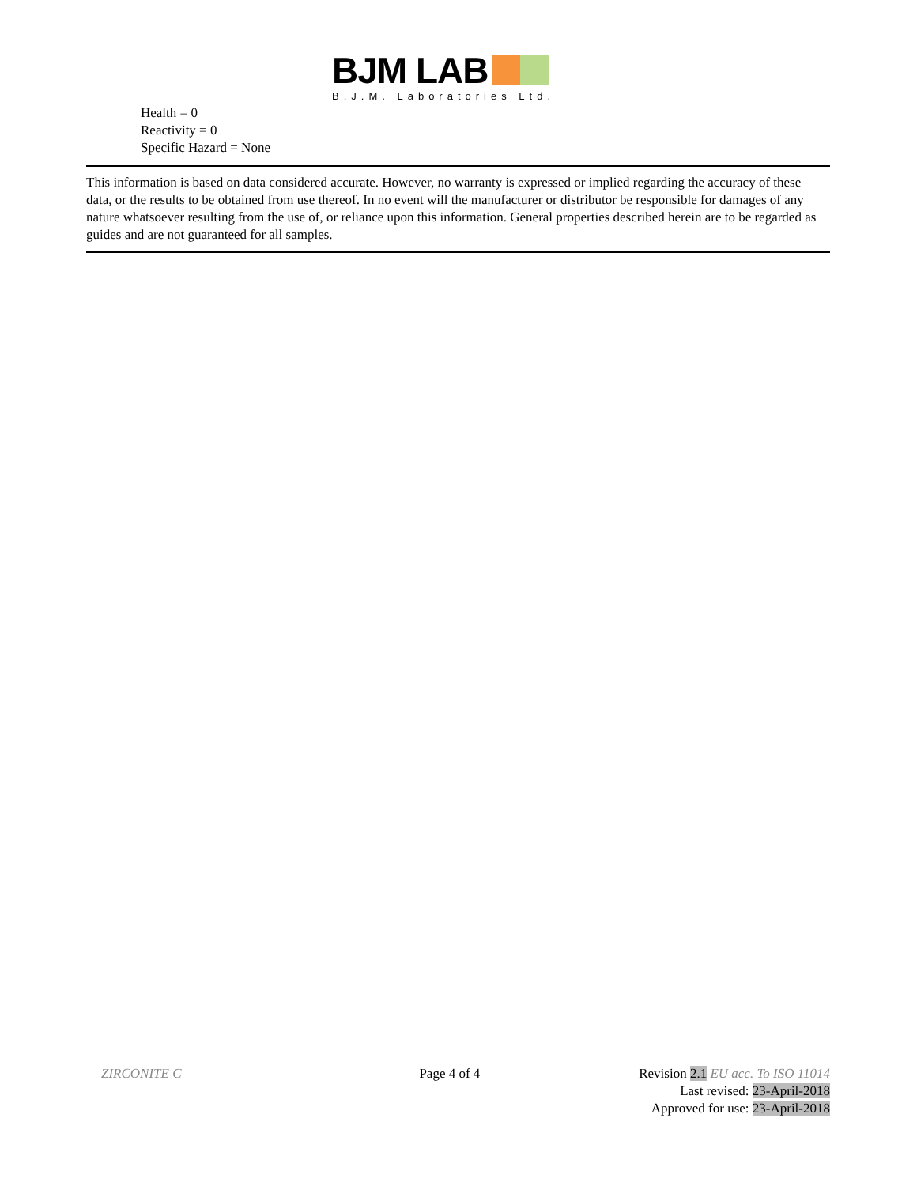BJM LAB
B.J.M. Laboratories Ltd.
Health = 0
Reactivity = 0
Specific Hazard = None
This information is based on data considered accurate. However, no warranty is expressed or implied regarding the accuracy of these data, or the results to be obtained from use thereof. In no event will the manufacturer or distributor be responsible for damages of any nature whatsoever resulting from the use of, or reliance upon this information. General properties described herein are to be regarded as guides and are not guaranteed for all samples.
ZIRCONITE C Page 4 of 4 Revision 2.1 EU acc. To ISO 11014
Last revised: 23-April-2018
Approved for use: 23-April-2018